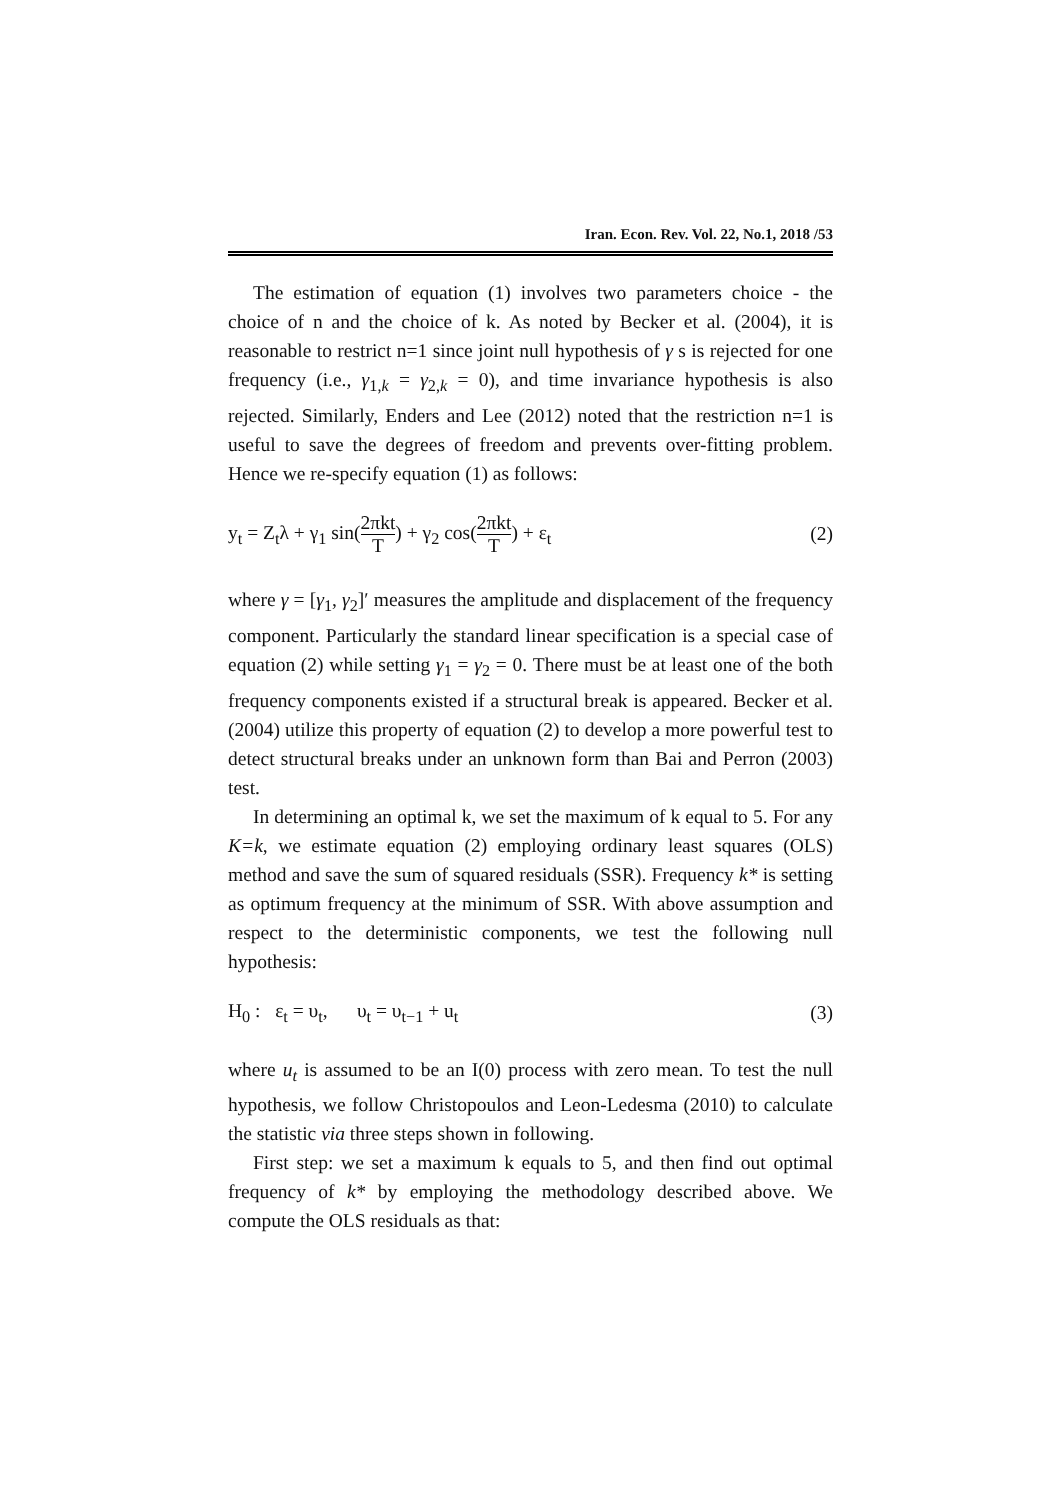Iran. Econ. Rev. Vol. 22, No.1, 2018 /53
The estimation of equation (1) involves two parameters choice - the choice of n and the choice of k. As noted by Becker et al. (2004), it is reasonable to restrict n=1 since joint null hypothesis of γ s is rejected for one frequency (i.e., γ<sub>1,k</sub> = γ<sub>2,k</sub> = 0), and time invariance hypothesis is also rejected. Similarly, Enders and Lee (2012) noted that the restriction n=1 is useful to save the degrees of freedom and prevents over-fitting problem. Hence we re-specify equation (1) as follows:
y<sub>t</sub> = Z<sub>t</sub>λ + γ<sub>1</sub> sin(2πkt T) + γ<sub>2</sub> cos(2πkt T) + ε<sub>t</sub> (2)
where γ = [γ<sub>1</sub>, γ<sub>2</sub>]′ measures the amplitude and displacement of the frequency component. Particularly the standard linear specification is a special case of equation (2) while setting γ<sub>1</sub> = γ<sub>2</sub> = 0. There must be at least one of the both frequency components existed if a structural break is appeared. Becker et al. (2004) utilize this property of equation (2) to develop a more powerful test to detect structural breaks under an unknown form than Bai and Perron (2003) test.
In determining an optimal k, we set the maximum of k equal to 5. For any K=k, we estimate equation (2) employing ordinary least squares (OLS) method and save the sum of squared residuals (SSR). Frequency k* is setting as optimum frequency at the minimum of SSR. With above assumption and respect to the deterministic components, we test the following null hypothesis:
H<sub>0</sub> : ε<sub>t</sub> = υ<sub>t</sub>, υ<sub>t</sub> = υ<sub>t−1</sub> + u<sub>t</sub> (3)
where u<sub>t</sub> is assumed to be an I(0) process with zero mean. To test the null hypothesis, we follow Christopoulos and Leon-Ledesma (2010) to calculate the statistic via three steps shown in following.
First step: we set a maximum k equals to 5, and then find out optimal frequency of k* by employing the methodology described above. We compute the OLS residuals as that: